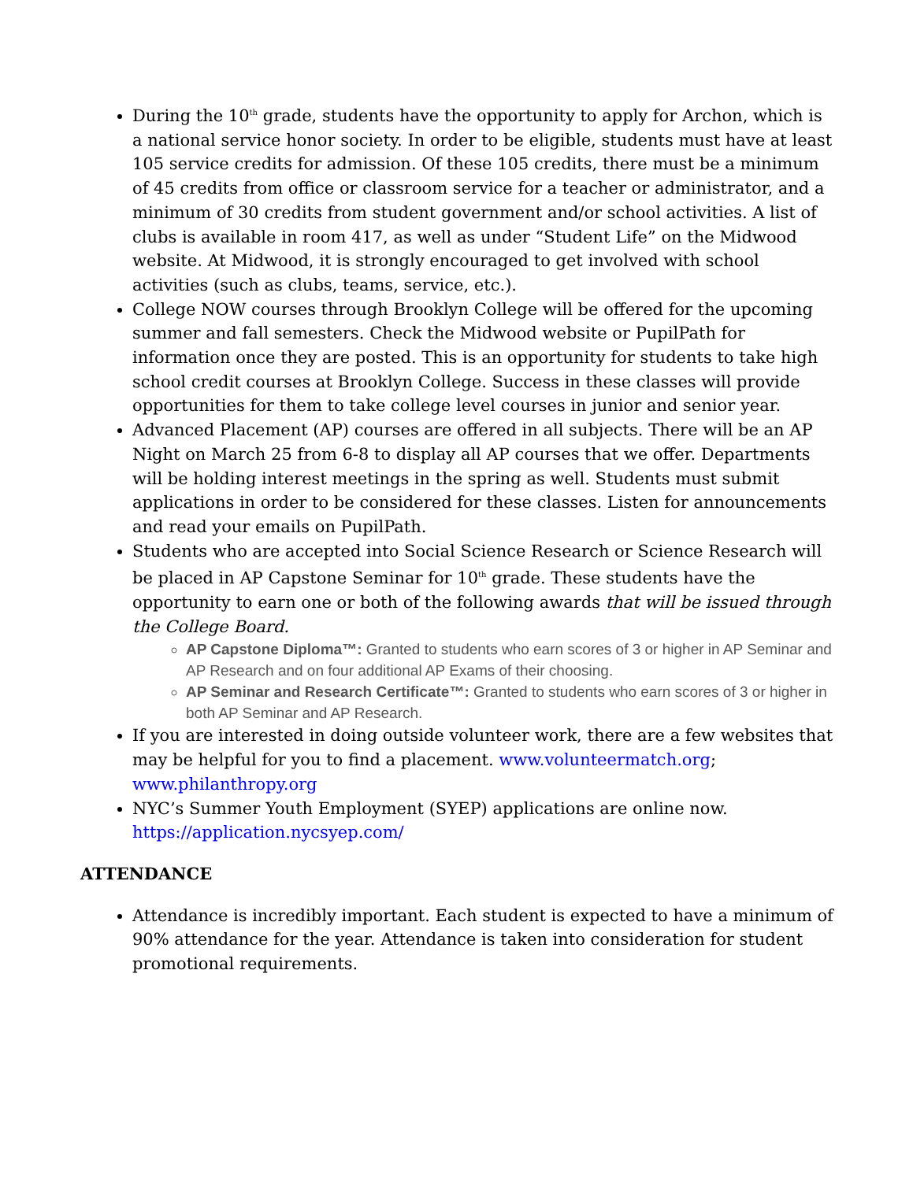During the 10<sup>th</sup> grade, students have the opportunity to apply for Archon, which is a national service honor society. In order to be eligible, students must have at least 105 service credits for admission. Of these 105 credits, there must be a minimum of 45 credits from office or classroom service for a teacher or administrator, and a minimum of 30 credits from student government and/or school activities. A list of clubs is available in room 417, as well as under “Student Life” on the Midwood website. At Midwood, it is strongly encouraged to get involved with school activities (such as clubs, teams, service, etc.).
College NOW courses through Brooklyn College will be offered for the upcoming summer and fall semesters. Check the Midwood website or PupilPath for information once they are posted. This is an opportunity for students to take high school credit courses at Brooklyn College. Success in these classes will provide opportunities for them to take college level courses in junior and senior year.
Advanced Placement (AP) courses are offered in all subjects. There will be an AP Night on March 25 from 6-8 to display all AP courses that we offer. Departments will be holding interest meetings in the spring as well. Students must submit applications in order to be considered for these classes. Listen for announcements and read your emails on PupilPath.
Students who are accepted into Social Science Research or Science Research will be placed in AP Capstone Seminar for 10<sup>th</sup> grade. These students have the opportunity to earn one or both of the following awards that will be issued through the College Board.
AP Capstone Diploma™: Granted to students who earn scores of 3 or higher in AP Seminar and AP Research and on four additional AP Exams of their choosing.
AP Seminar and Research Certificate™: Granted to students who earn scores of 3 or higher in both AP Seminar and AP Research.
If you are interested in doing outside volunteer work, there are a few websites that may be helpful for you to find a placement. www.volunteermatch.org; www.philanthropy.org
NYC’s Summer Youth Employment (SYEP) applications are online now. https://application.nycsyep.com/
ATTENDANCE
Attendance is incredibly important. Each student is expected to have a minimum of 90% attendance for the year. Attendance is taken into consideration for student promotional requirements.